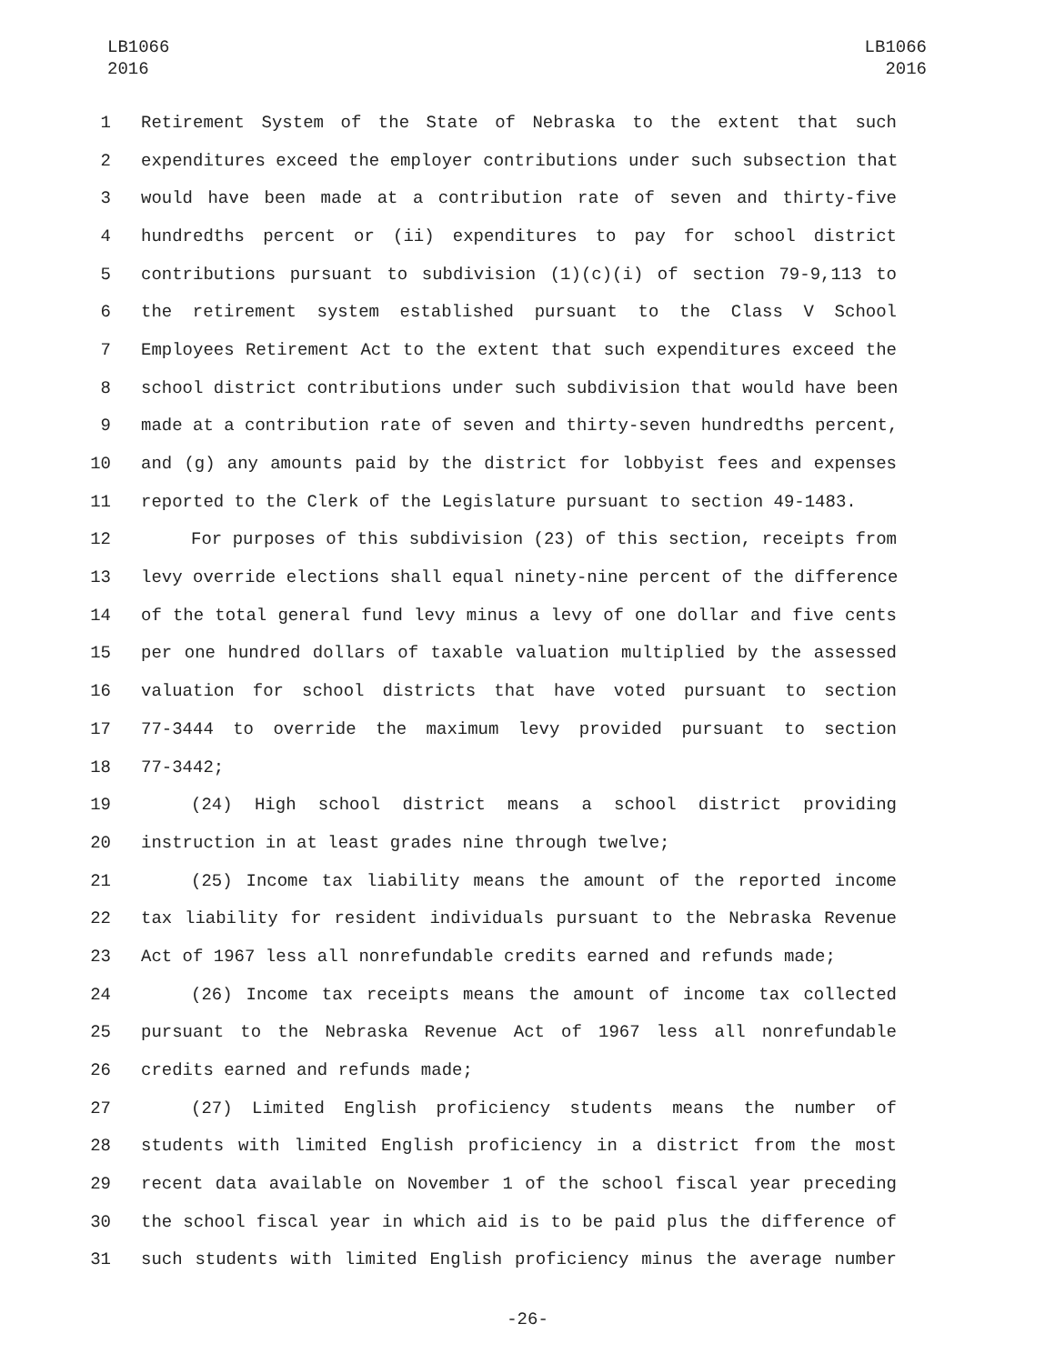LB1066
2016
LB1066
2016
1 Retirement System of the State of Nebraska to the extent that such
2 expenditures exceed the employer contributions under such subsection that
3 would have been made at a contribution rate of seven and thirty-five
4 hundredths percent or (ii) expenditures to pay for school district
5 contributions pursuant to subdivision (1)(c)(i) of section 79-9,113 to
6 the retirement system established pursuant to the Class V School
7 Employees Retirement Act to the extent that such expenditures exceed the
8 school district contributions under such subdivision that would have been
9 made at a contribution rate of seven and thirty-seven hundredths percent,
10 and (g) any amounts paid by the district for lobbyist fees and expenses
11 reported to the Clerk of the Legislature pursuant to section 49-1483.
12 For purposes of this subdivision (23) of this section, receipts from
13 levy override elections shall equal ninety-nine percent of the difference
14 of the total general fund levy minus a levy of one dollar and five cents
15 per one hundred dollars of taxable valuation multiplied by the assessed
16 valuation for school districts that have voted pursuant to section
17 77-3444 to override the maximum levy provided pursuant to section
18 77-3442;
19 (24) High school district means a school district providing
20 instruction in at least grades nine through twelve;
21 (25) Income tax liability means the amount of the reported income
22 tax liability for resident individuals pursuant to the Nebraska Revenue
23 Act of 1967 less all nonrefundable credits earned and refunds made;
24 (26) Income tax receipts means the amount of income tax collected
25 pursuant to the Nebraska Revenue Act of 1967 less all nonrefundable
26 credits earned and refunds made;
27 (27) Limited English proficiency students means the number of
28 students with limited English proficiency in a district from the most
29 recent data available on November 1 of the school fiscal year preceding
30 the school fiscal year in which aid is to be paid plus the difference of
31 such students with limited English proficiency minus the average number
-26-